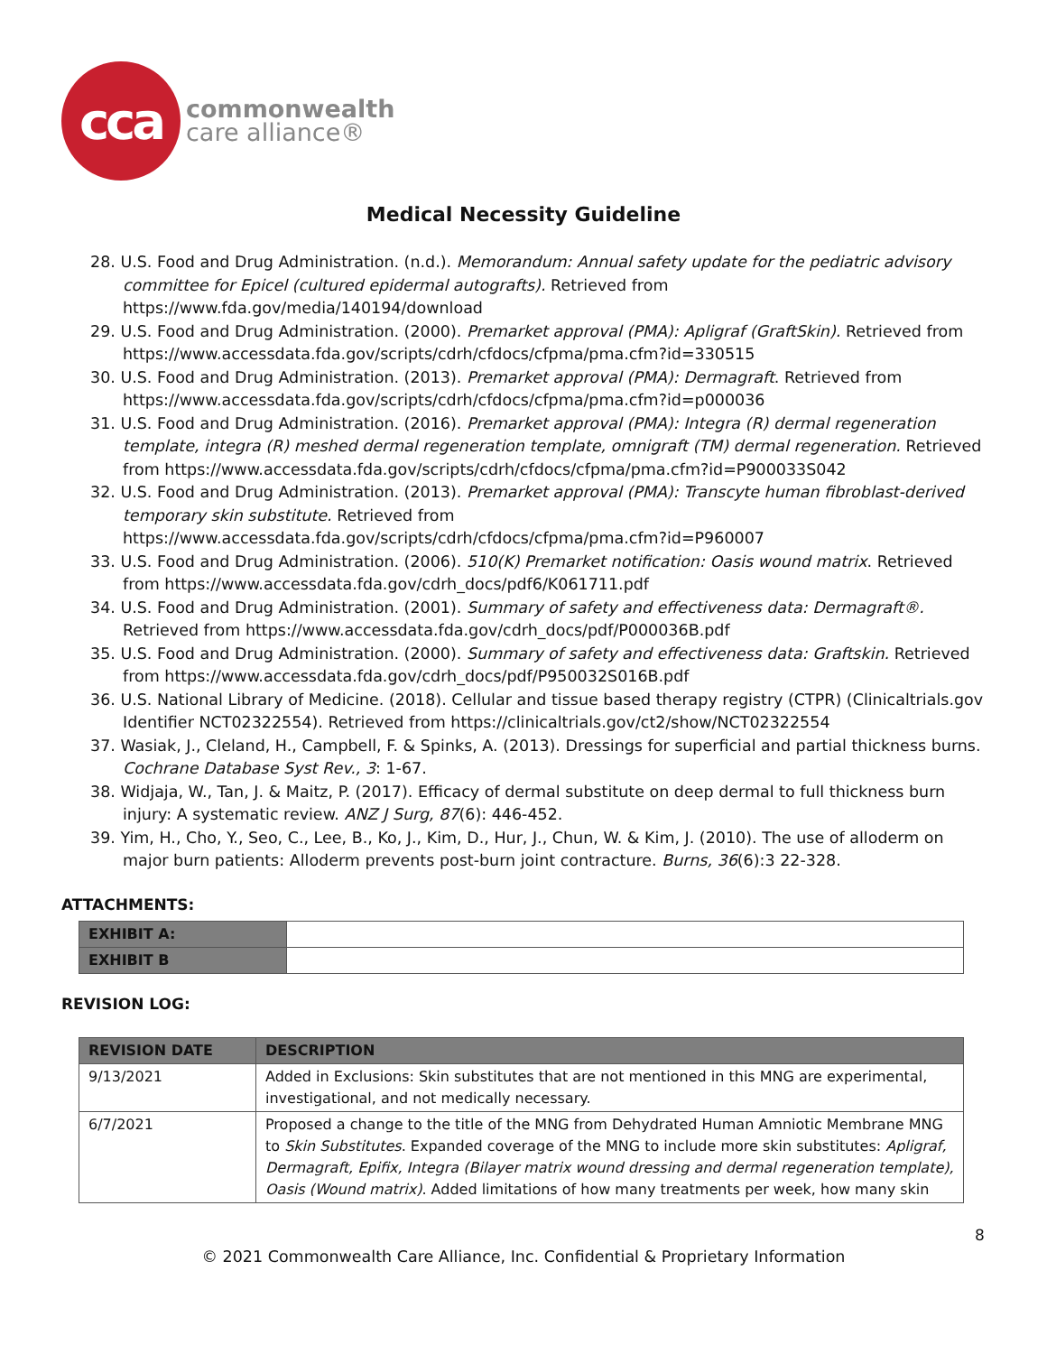cca
commonwealth
care alliance®
Medical Necessity Guideline
28. U.S. Food and Drug Administration. (n.d.). Memorandum: Annual safety update for the pediatric advisory committee for Epicel (cultured epidermal autografts). Retrieved from https://www.fda.gov/media/140194/download
29. U.S. Food and Drug Administration. (2000). Premarket approval (PMA): Apligraf (GraftSkin). Retrieved from https://www.accessdata.fda.gov/scripts/cdrh/cfdocs/cfpma/pma.cfm?id=330515
30. U.S. Food and Drug Administration. (2013). Premarket approval (PMA): Dermagraft. Retrieved from https://www.accessdata.fda.gov/scripts/cdrh/cfdocs/cfpma/pma.cfm?id=p000036
31. U.S. Food and Drug Administration. (2016). Premarket approval (PMA): Integra (R) dermal regeneration template, integra (R) meshed dermal regeneration template, omnigraft (TM) dermal regeneration. Retrieved from https://www.accessdata.fda.gov/scripts/cdrh/cfdocs/cfpma/pma.cfm?id=P900033S042
32. U.S. Food and Drug Administration. (2013). Premarket approval (PMA): Transcyte human fibroblast-derived temporary skin substitute. Retrieved from https://www.accessdata.fda.gov/scripts/cdrh/cfdocs/cfpma/pma.cfm?id=P960007
33. U.S. Food and Drug Administration. (2006). 510(K) Premarket notification: Oasis wound matrix. Retrieved from https://www.accessdata.fda.gov/cdrh_docs/pdf6/K061711.pdf
34. U.S. Food and Drug Administration. (2001). Summary of safety and effectiveness data: Dermagraft®. Retrieved from https://www.accessdata.fda.gov/cdrh_docs/pdf/P000036B.pdf
35. U.S. Food and Drug Administration. (2000). Summary of safety and effectiveness data: Graftskin. Retrieved from https://www.accessdata.fda.gov/cdrh_docs/pdf/P950032S016B.pdf
36. U.S. National Library of Medicine. (2018). Cellular and tissue based therapy registry (CTPR) (Clinicaltrials.gov Identifier NCT02322554). Retrieved from https://clinicaltrials.gov/ct2/show/NCT02322554
37. Wasiak, J., Cleland, H., Campbell, F. & Spinks, A. (2013). Dressings for superficial and partial thickness burns. Cochrane Database Syst Rev., 3: 1-67.
38. Widjaja, W., Tan, J. & Maitz, P. (2017). Efficacy of dermal substitute on deep dermal to full thickness burn injury: A systematic review. ANZ J Surg, 87(6): 446-452.
39. Yim, H., Cho, Y., Seo, C., Lee, B., Ko, J., Kim, D., Hur, J., Chun, W. & Kim, J. (2010). The use of alloderm on major burn patients: Alloderm prevents post-burn joint contracture. Burns, 36(6):3 22-328.
ATTACHMENTS:
| EXHIBIT A: | |
| EXHIBIT B | |
REVISION LOG:
| REVISION DATE | DESCRIPTION |
| --- | --- |
| 9/13/2021 | Added in Exclusions: Skin substitutes that are not mentioned in this MNG are experimental, investigational, and not medically necessary. |
| 6/7/2021 | Proposed a change to the title of the MNG from Dehydrated Human Amniotic Membrane MNG to Skin Substitutes . Expanded coverage of the MNG to include more skin substitutes: Apligraf, Dermagraft, Epifix, Integra (Bilayer matrix wound dressing and dermal regeneration template), Oasis (Wound matrix) . Added limitations of how many treatments per week, how many skin |
8
© 2021 Commonwealth Care Alliance, Inc. Confidential & Proprietary Information